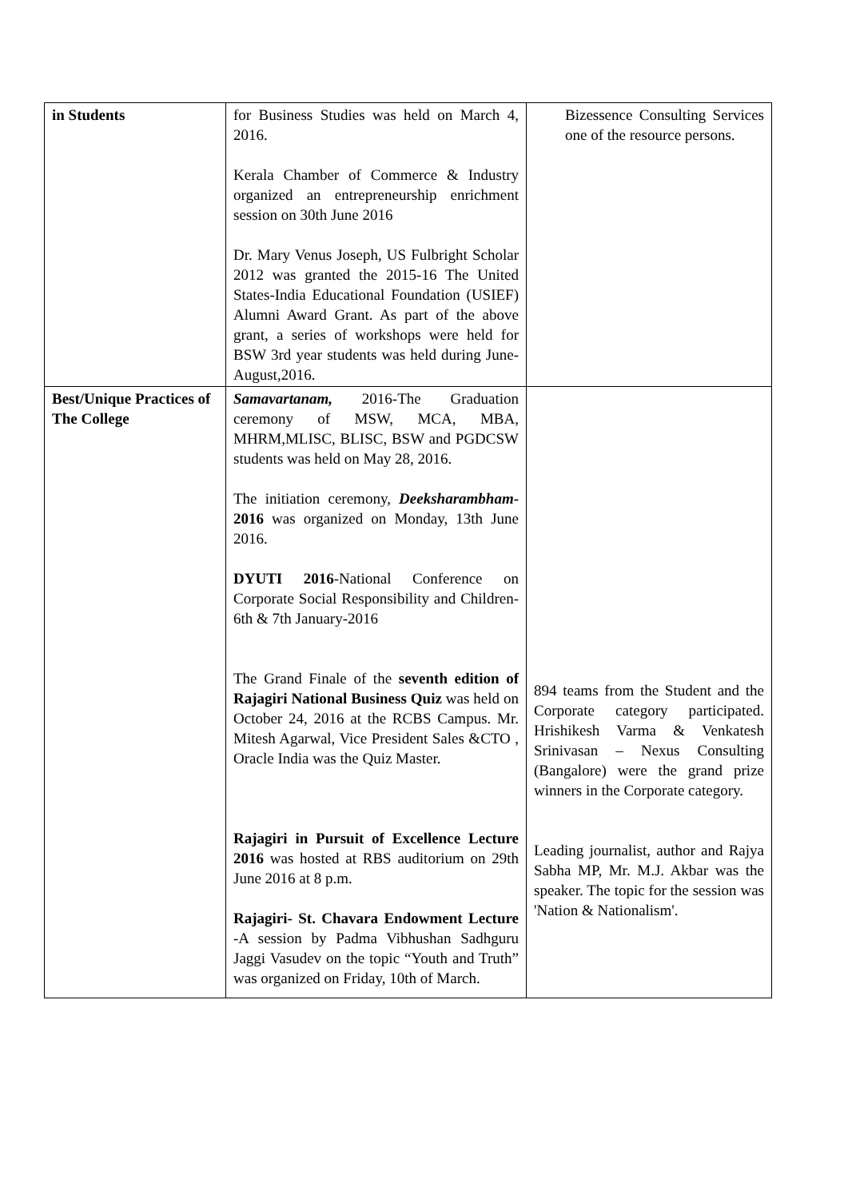| in Students | for Business Studies was held on March 4, 2016. Kerala Chamber of Commerce & Industry organized an entrepreneurship enrichment session on 30th June 2016 Dr. Mary Venus Joseph, US Fulbright Scholar 2012 was granted the 2015-16 The United States-India Educational Foundation (USIEF) Alumni Award Grant. As part of the above grant, a series of workshops were held for BSW 3rd year students was held during June-August,2016. | Bizessence Consulting Services one of the resource persons. |
| Best/Unique Practices of The College | Samavartanam, 2016-The Graduation ceremony of MSW, MCA, MBA, MHRM,MLISC, BLISC, BSW and PGDCSW students was held on May 28, 2016. The initiation ceremony, Deeksharambham - 2016 was organized on Monday, 13th June 2016. DYUTI 2016 -National Conference on Corporate Social Responsibility and Children-6th & 7th January-2016 The Grand Finale of the seventh edition of Rajagiri National Business Quiz was held on October 24, 2016 at the RCBS Campus. Mr. Mitesh Agarwal, Vice President Sales &CTO , Oracle India was the Quiz Master. Rajagiri in Pursuit of Excellence Lecture 2016 was hosted at RBS auditorium on 29th June 2016 at 8 p.m. Rajagiri- St. Chavara Endowment Lecture -A session by Padma Vibhushan Sadhguru Jaggi Vasudev on the topic “Youth and Truth” was organized on Friday, 10th of March. | 894 teams from the Student and the Corporate category participated. Hrishikesh Varma & Venkatesh Srinivasan – Nexus Consulting (Bangalore) were the grand prize winners in the Corporate category. Leading journalist, author and Rajya Sabha MP, Mr. M.J. Akbar was the speaker. The topic for the session was 'Nation & Nationalism'. |